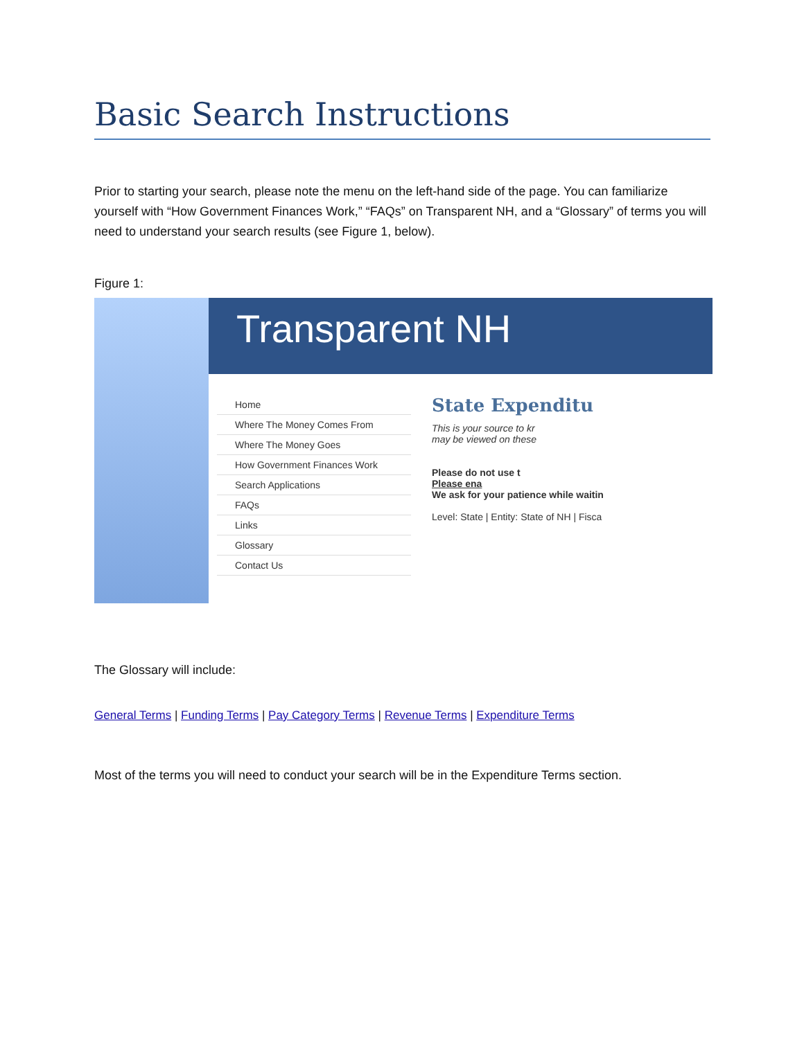Basic Search Instructions
Prior to starting your search, please note the menu on the left-hand side of the page. You can familiarize yourself with “How Government Finances Work,” “FAQs” on Transparent NH, and a “Glossary” of terms you will need to understand your search results (see Figure 1, below).
Figure 1:
Transparent NH
Home
Where The Money Comes From
Where The Money Goes
How Government Finances Work
Search Applications
FAQs
Links
Glossary
Contact Us
State Expenditu
This is your source to kr
may be viewed on these
Please do not use t
Please ena
We ask for your patience while waitin
Level: State | Entity: State of NH | Fisca
The Glossary will include:
General Terms | Funding Terms | Pay Category Terms | Revenue Terms | Expenditure Terms
Most of the terms you will need to conduct your search will be in the Expenditure Terms section.